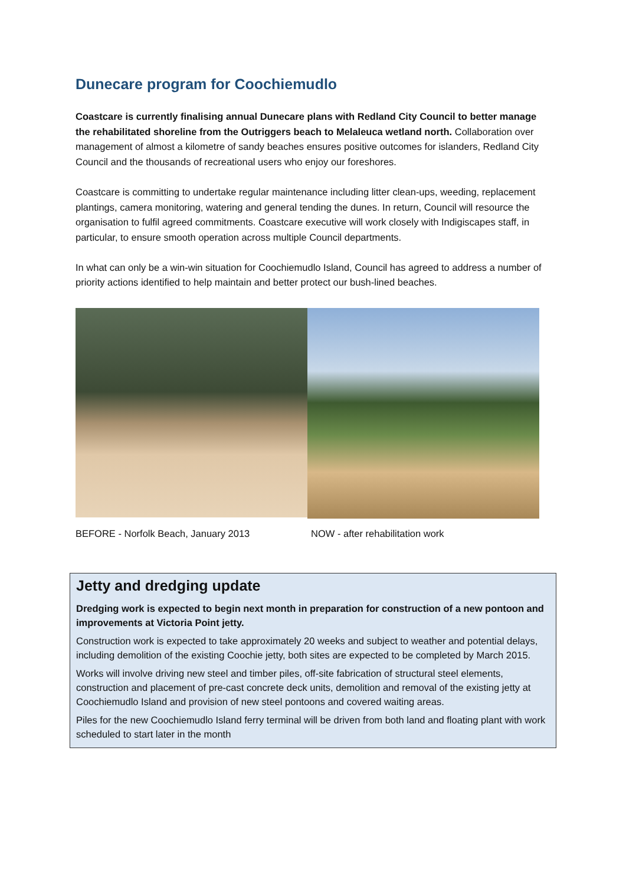Dunecare program for Coochiemudlo
Coastcare is currently finalising annual Dunecare plans with Redland City Council to better manage the rehabilitated shoreline from the Outriggers beach to Melaleuca wetland north. Collaboration over management of almost a kilometre of sandy beaches ensures positive outcomes for islanders, Redland City Council and the thousands of recreational users who enjoy our foreshores.
Coastcare is committing to undertake regular maintenance including litter clean-ups, weeding, replacement plantings, camera monitoring, watering and general tending the dunes. In return, Council will resource the organisation to fulfil agreed commitments. Coastcare executive will work closely with Indigiscapes staff, in particular, to ensure smooth operation across multiple Council departments.
In what can only be a win-win situation for Coochiemudlo Island, Council has agreed to address a number of priority actions identified to help maintain and better protect our bush-lined beaches.
BEFORE - Norfolk Beach, January 2013 NOW - after rehabilitation work
Jetty and dredging update
Dredging work is expected to begin next month in preparation for construction of a new pontoon and improvements at Victoria Point jetty.
Construction work is expected to take approximately 20 weeks and subject to weather and potential delays, including demolition of the existing Coochie jetty, both sites are expected to be completed by March 2015.
Works will involve driving new steel and timber piles, off-site fabrication of structural steel elements, construction and placement of pre-cast concrete deck units, demolition and removal of the existing jetty at Coochiemudlo Island and provision of new steel pontoons and covered waiting areas.
Piles for the new Coochiemudlo Island ferry terminal will be driven from both land and floating plant with work scheduled to start later in the month